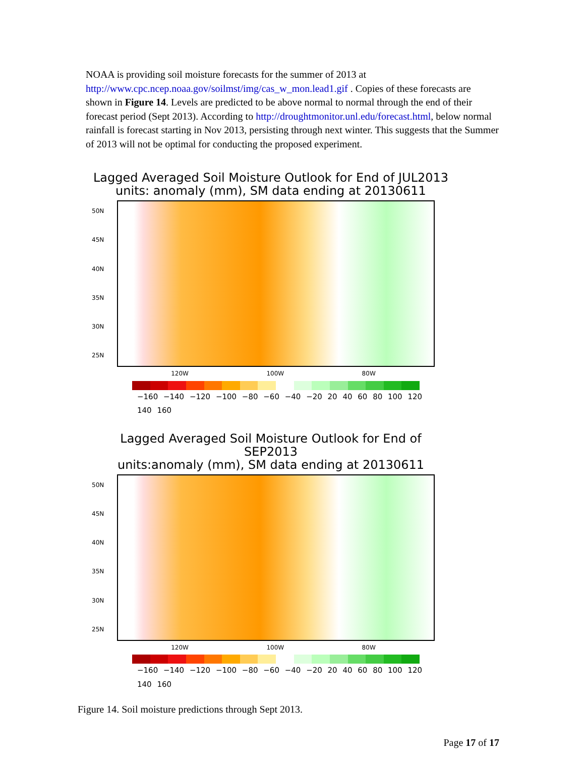NOAA is providing soil moisture forecasts for the summer of 2013 at http://www.cpc.ncep.noaa.gov/soilmst/img/cas_w_mon.lead1.gif . Copies of these forecasts are shown in Figure 14. Levels are predicted to be above normal to normal through the end of their forecast period (Sept 2013). According to http://droughtmonitor.unl.edu/forecast.html, below normal rainfall is forecast starting in Nov 2013, persisting through next winter. This suggests that the Summer of 2013 will not be optimal for conducting the proposed experiment.
Lagged Averaged Soil Moisture Outlook for End of JUL2013
units: anomaly (mm), SM data ending at 20130611
50N
45N
40N
35N
30N
25N
120W 100W 80W
−160 −140 −120 −100 −80 −60 −40 −20 20 40 60 80 100 120 140 160
Lagged Averaged Soil Moisture Outlook for End of SEP2013
units:anomaly (mm), SM data ending at 20130611
50N
45N
40N
35N
30N
25N
120W 100W 80W
−160 −140 −120 −100 −80 −60 −40 −20 20 40 60 80 100 120 140 160
Figure 14. Soil moisture predictions through Sept 2013.
Page 17 of 17